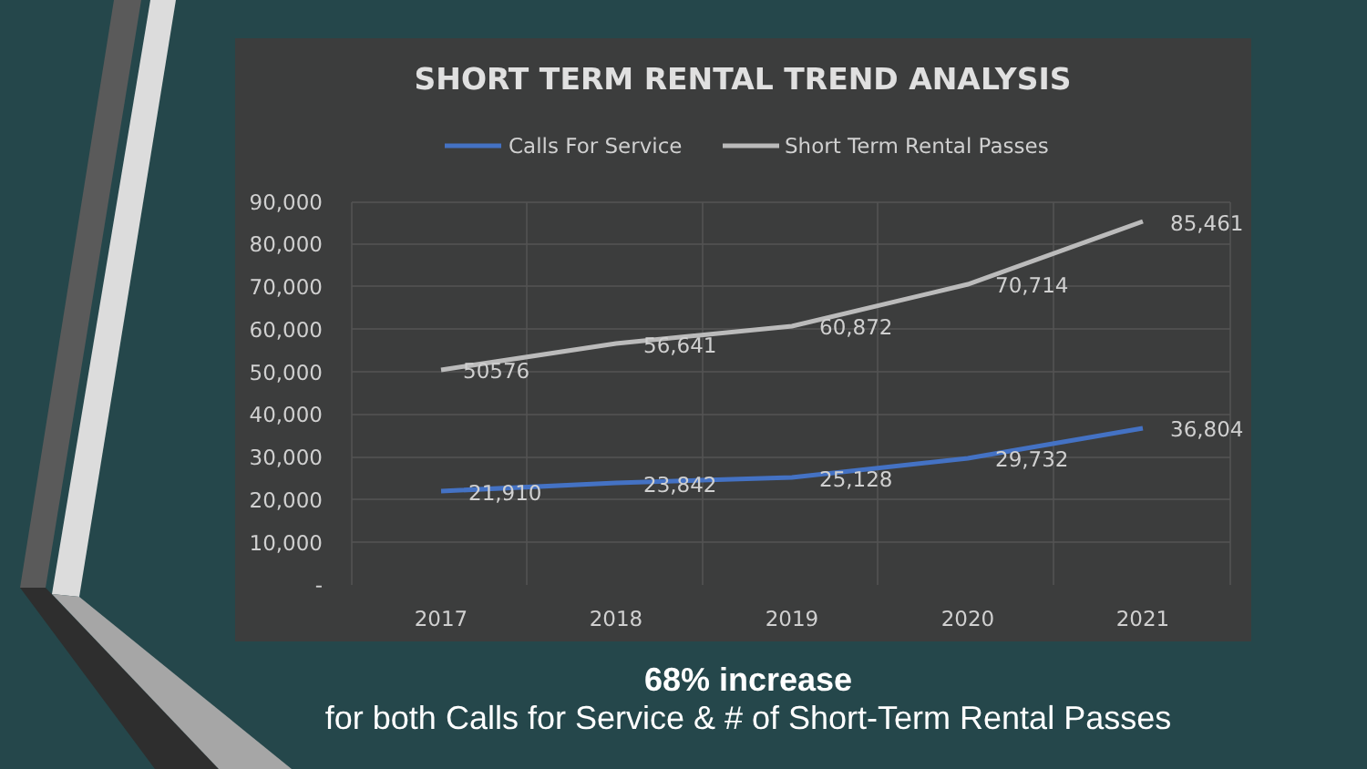SHORT TERM RENTAL TREND ANALYSIS
Calls For Service
Short Term Rental Passes
90,000
80,000
70,000
60,000
50,000
40,000
30,000
20,000
10,000
-
2017
2018
2019
2020
2021
50576
56,641
60,872
70,714
85,461
21,910
23,842
25,128
29,732
36,804
68% increase
for both Calls for Service & # of Short-Term Rental Passes